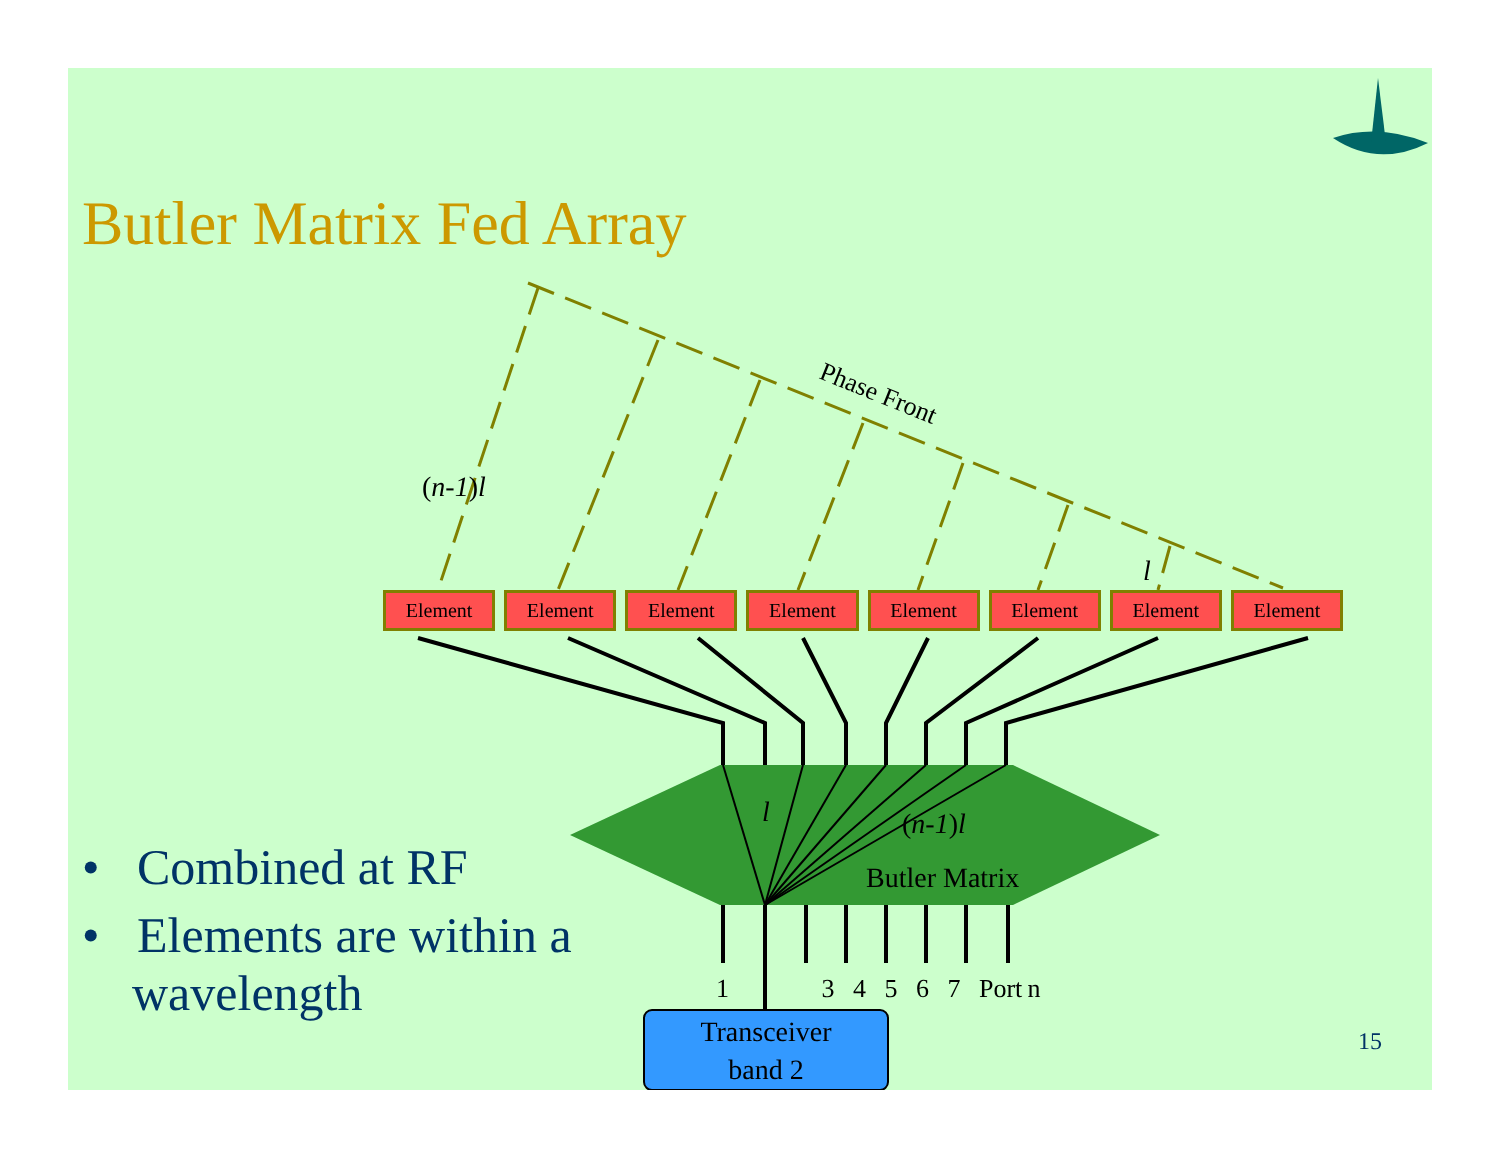Phase Front
(n-1)l
l
Element Element Element Element Element Element Element Element
l (n-1)l
Butler Matrix
1 3 4 5 6 7 Port n
Transceiver
band 2
Butler Matrix Fed Array
• Combined at RF
• Elements are within a wavelength
15